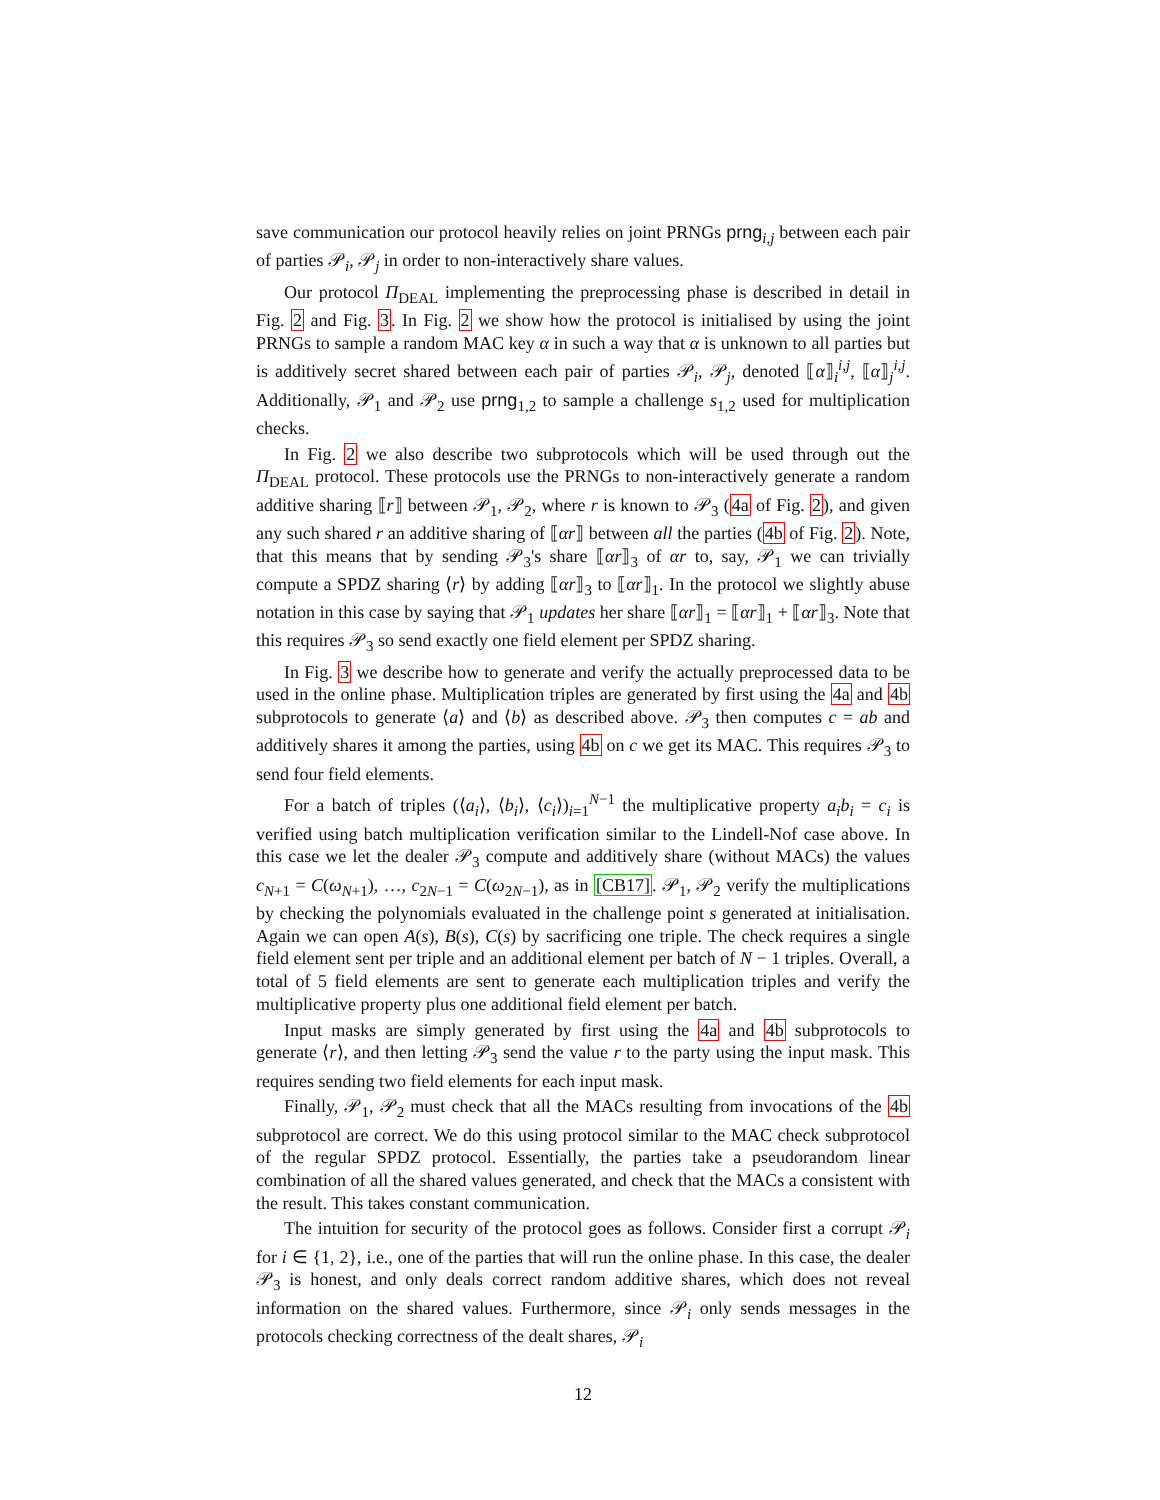save communication our protocol heavily relies on joint PRNGs prng<sub>i,j</sub> between each pair of parties 𝒫<sub>i</sub>, 𝒫<sub>j</sub> in order to non-interactively share values.
Our protocol Π<sub>DEAL</sub> implementing the preprocessing phase is described in detail in Fig. 2 and Fig. 3. In Fig. 2 we show how the protocol is initialised by using the joint PRNGs to sample a random MAC key α in such a way that α is unknown to all parties but is additively secret shared between each pair of parties 𝒫<sub>i</sub>, 𝒫<sub>j</sub>, denoted ⟦α⟧<sub>i</sub><sup>i,j</sup>, ⟦α⟧<sub>j</sub><sup>i,j</sup>. Additionally, 𝒫<sub>1</sub> and 𝒫<sub>2</sub> use prng<sub>1,2</sub> to sample a challenge s<sub>1,2</sub> used for multiplication checks.
In Fig. 2 we also describe two subprotocols which will be used through out the Π<sub>DEAL</sub> protocol. These protocols use the PRNGs to non-interactively generate a random additive sharing ⟦r⟧ between 𝒫<sub>1</sub>, 𝒫<sub>2</sub>, where r is known to 𝒫<sub>3</sub> (4a of Fig. 2), and given any such shared r an additive sharing of ⟦αr⟧ between all the parties (4b of Fig. 2). Note, that this means that by sending 𝒫<sub>3</sub>'s share ⟦αr⟧<sub>3</sub> of αr to, say, 𝒫<sub>1</sub> we can trivially compute a SPDZ sharing ⟨r⟩ by adding ⟦αr⟧<sub>3</sub> to ⟦αr⟧<sub>1</sub>. In the protocol we slightly abuse notation in this case by saying that 𝒫<sub>1</sub> updates her share ⟦αr⟧<sub>1</sub> = ⟦αr⟧<sub>1</sub> + ⟦αr⟧<sub>3</sub>. Note that this requires 𝒫<sub>3</sub> so send exactly one field element per SPDZ sharing.
In Fig. 3 we describe how to generate and verify the actually preprocessed data to be used in the online phase. Multiplication triples are generated by first using the 4a and 4b subprotocols to generate ⟨a⟩ and ⟨b⟩ as described above. 𝒫<sub>3</sub> then computes c = ab and additively shares it among the parties, using 4b on c we get its MAC. This requires 𝒫<sub>3</sub> to send four field elements.
For a batch of triples (⟨a<sub>i</sub>⟩, ⟨b<sub>i</sub>⟩, ⟨c<sub>i</sub>⟩)<sub>i=1</sub><sup>N−1</sup> the multiplicative property a<sub>i</sub>b<sub>i</sub> = c<sub>i</sub> is verified using batch multiplication verification similar to the Lindell-Nof case above. In this case we let the dealer 𝒫<sub>3</sub> compute and additively share (without MACs) the values c<sub>N+1</sub> = C(ω<sub>N+1</sub>), …, c<sub>2N−1</sub> = C(ω<sub>2N−1</sub>), as in [CB17]. 𝒫<sub>1</sub>, 𝒫<sub>2</sub> verify the multiplications by checking the polynomials evaluated in the challenge point s generated at initialisation. Again we can open A(s), B(s), C(s) by sacrificing one triple. The check requires a single field element sent per triple and an additional element per batch of N − 1 triples. Overall, a total of 5 field elements are sent to generate each multiplication triples and verify the multiplicative property plus one additional field element per batch.
Input masks are simply generated by first using the 4a and 4b subprotocols to generate ⟨r⟩, and then letting 𝒫<sub>3</sub> send the value r to the party using the input mask. This requires sending two field elements for each input mask.
Finally, 𝒫<sub>1</sub>, 𝒫<sub>2</sub> must check that all the MACs resulting from invocations of the 4b subprotocol are correct. We do this using protocol similar to the MAC check subprotocol of the regular SPDZ protocol. Essentially, the parties take a pseudorandom linear combination of all the shared values generated, and check that the MACs a consistent with the result. This takes constant communication.
The intuition for security of the protocol goes as follows. Consider first a corrupt 𝒫<sub>i</sub> for i ∈ {1, 2}, i.e., one of the parties that will run the online phase. In this case, the dealer 𝒫<sub>3</sub> is honest, and only deals correct random additive shares, which does not reveal information on the shared values. Furthermore, since 𝒫<sub>i</sub> only sends messages in the protocols checking correctness of the dealt shares, 𝒫<sub>i</sub>
12